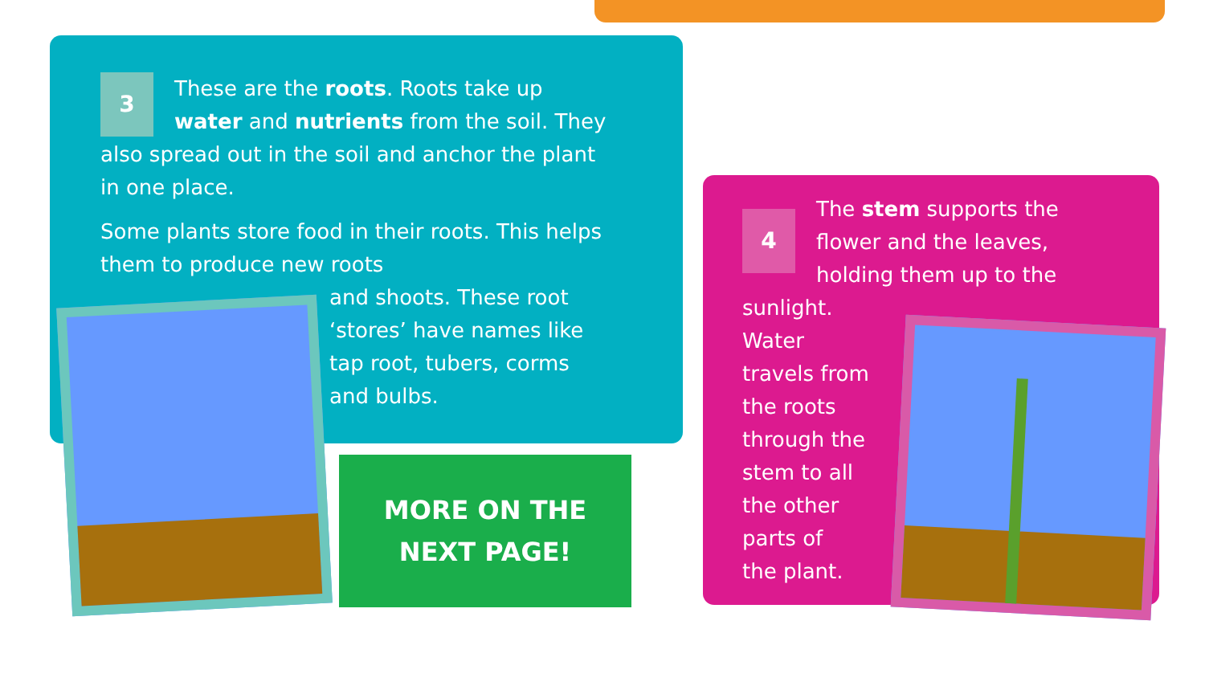3 These are the roots. Roots take up water and nutrients from the soil. They also spread out in the soil and anchor the plant in one place.
Some plants store food in their roots. This helps them to produce new roots
and shoots. These root ‘stores’ have names like tap root, tubers, corms and bulbs.
MORE ON THE
NEXT PAGE!
4 The stem supports the flower and the leaves, holding them up to the sunlight.
Water
travels from
the roots
through the
stem to all
the other
parts of
the plant.